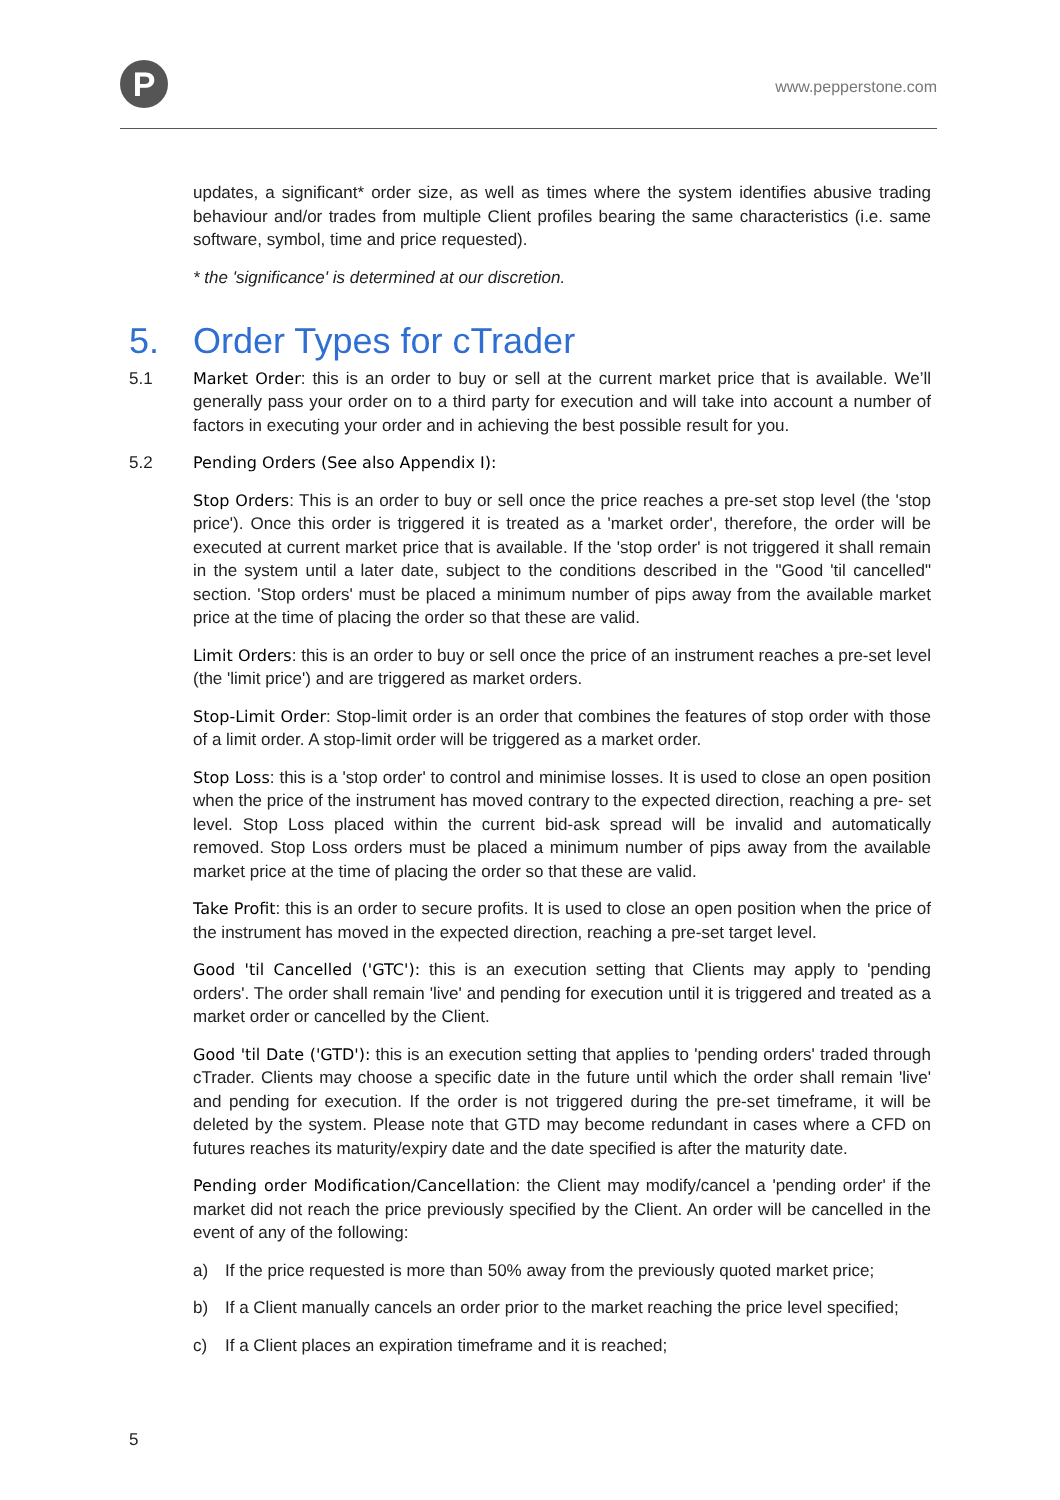P
www.pepperstone.com
updates, a significant* order size, as well as times where the system identifies abusive trading behaviour and/or trades from multiple Client profiles bearing the same characteristics (i.e. same software, symbol, time and price requested).
* the 'significance' is determined at our discretion.
5. Order Types for cTrader
5.1 Market Order: this is an order to buy or sell at the current market price that is available. We’ll generally pass your order on to a third party for execution and will take into account a number of factors in executing your order and in achieving the best possible result for you.
5.2 Pending Orders (See also Appendix I):
Stop Orders: This is an order to buy or sell once the price reaches a pre-set stop level (the 'stop price'). Once this order is triggered it is treated as a 'market order', therefore, the order will be executed at current market price that is available. If the 'stop order' is not triggered it shall remain in the system until a later date, subject to the conditions described in the "Good 'til cancelled" section. 'Stop orders' must be placed a minimum number of pips away from the available market price at the time of placing the order so that these are valid.
Limit Orders: this is an order to buy or sell once the price of an instrument reaches a pre-set level (the 'limit price') and are triggered as market orders.
Stop-Limit Order: Stop-limit order is an order that combines the features of stop order with those of a limit order. A stop-limit order will be triggered as a market order.
Stop Loss: this is a 'stop order' to control and minimise losses. It is used to close an open position when the price of the instrument has moved contrary to the expected direction, reaching a pre- set level. Stop Loss placed within the current bid-ask spread will be invalid and automatically removed. Stop Loss orders must be placed a minimum number of pips away from the available market price at the time of placing the order so that these are valid.
Take Profit: this is an order to secure profits. It is used to close an open position when the price of the instrument has moved in the expected direction, reaching a pre-set target level.
Good 'til Cancelled ('GTC'): this is an execution setting that Clients may apply to 'pending orders'. The order shall remain 'live' and pending for execution until it is triggered and treated as a market order or cancelled by the Client.
Good 'til Date ('GTD'): this is an execution setting that applies to 'pending orders' traded through cTrader. Clients may choose a specific date in the future until which the order shall remain 'live' and pending for execution. If the order is not triggered during the pre-set timeframe, it will be deleted by the system. Please note that GTD may become redundant in cases where a CFD on futures reaches its maturity/expiry date and the date specified is after the maturity date.
Pending order Modification/Cancellation: the Client may modify/cancel a 'pending order' if the market did not reach the price previously specified by the Client. An order will be cancelled in the event of any of the following:
a) If the price requested is more than 50% away from the previously quoted market price;
b) If a Client manually cancels an order prior to the market reaching the price level specified;
c) If a Client places an expiration timeframe and it is reached;
5